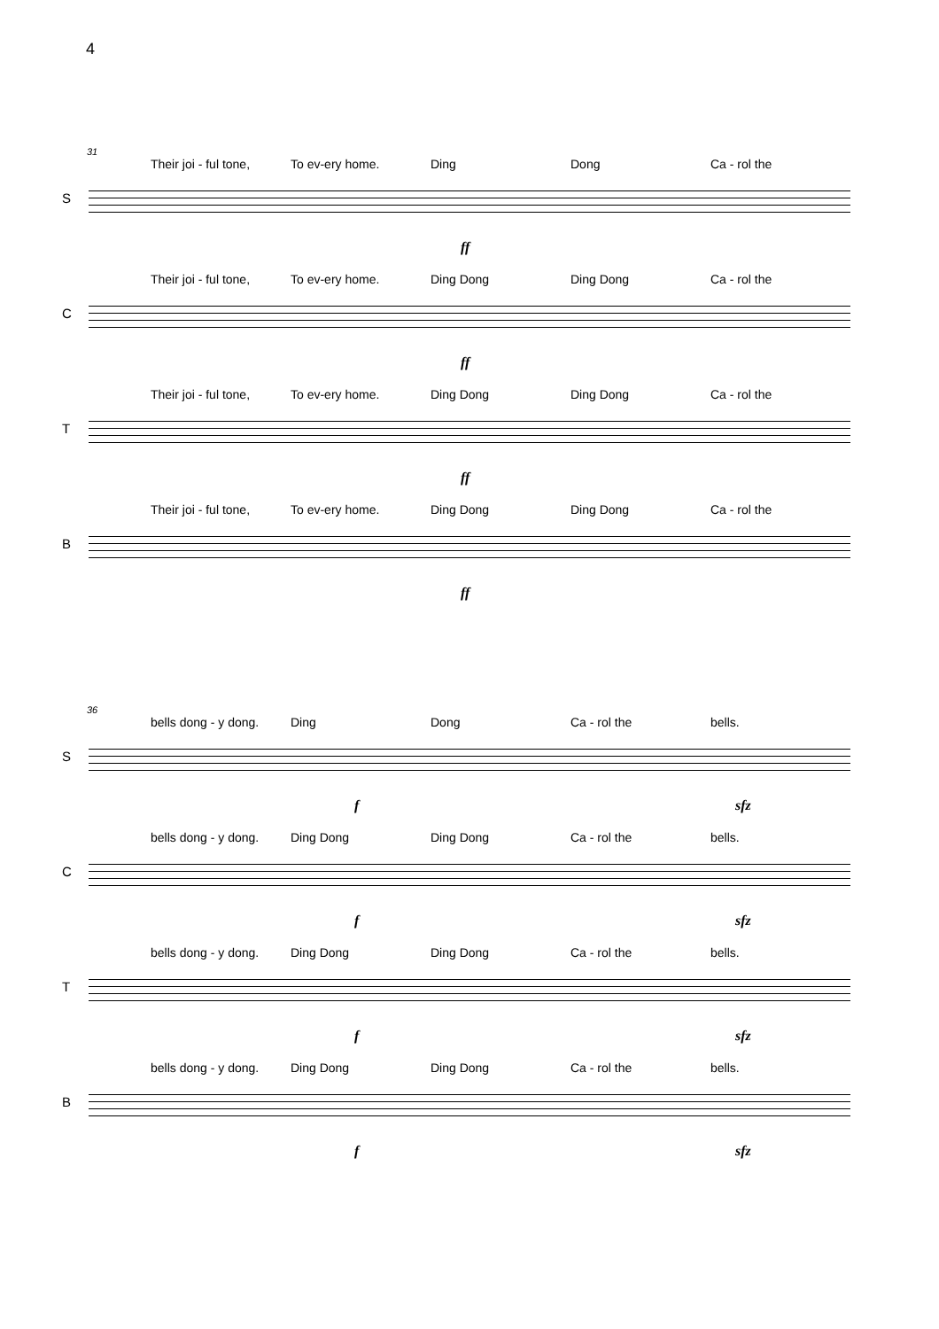4
31
Their joi - ful tone, To ev-ery home. Ding Dong Ca - rol the
S
ff
Their joi - ful tone, To ev-ery home. Ding Dong Ding Dong Ca - rol the
C
ff
Their joi - ful tone, To ev-ery home. Ding Dong Ding Dong Ca - rol the
T
ff
Their joi - ful tone, To ev-ery home. Ding Dong Ding Dong Ca - rol the
B
ff
36
bells dong - y dong. Ding Dong Ca - rol the bells.
S
f sfz
bells dong - y dong. Ding Dong Ding Dong Ca - rol the bells.
C
f sfz
bells dong - y dong. Ding Dong Ding Dong Ca - rol the bells.
T
f sfz
bells dong - y dong. Ding Dong Ding Dong Ca - rol the bells.
B
f sfz